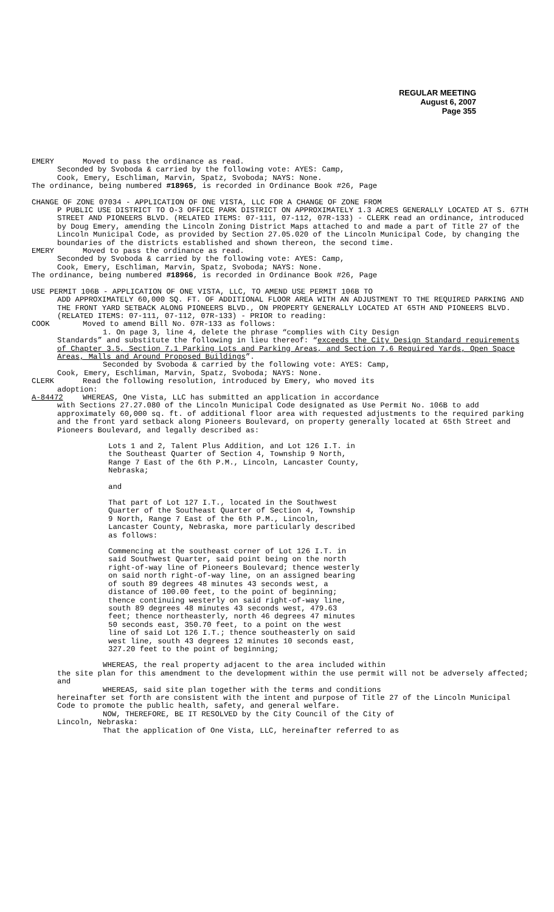REGULAR MEETING
August 6, 2007
Page 355
EMERY Moved to pass the ordinance as read.
Seconded by Svoboda & carried by the following vote: AYES: Camp,
Cook, Emery, Eschliman, Marvin, Spatz, Svoboda; NAYS: None.
The ordinance, being numbered #18965, is recorded in Ordinance Book #26, Page
CHANGE OF ZONE 07034 - APPLICATION OF ONE VISTA, LLC FOR A CHANGE OF ZONE FROM
P PUBLIC USE DISTRICT TO O-3 OFFICE PARK DISTRICT ON APPROXIMATELY 1.3 ACRES GENERALLY LOCATED AT S. 67TH STREET AND PIONEERS BLVD. (RELATED ITEMS: 07-111, 07-112, 07R-133) - CLERK read an ordinance, introduced by Doug Emery, amending the Lincoln Zoning District Maps attached to and made a part of Title 27 of the Lincoln Municipal Code, as provided by Section 27.05.020 of the Lincoln Municipal Code, by changing the boundaries of the districts established and shown thereon, the second time.
EMERY Moved to pass the ordinance as read.
Seconded by Svoboda & carried by the following vote: AYES: Camp,
Cook, Emery, Eschliman, Marvin, Spatz, Svoboda; NAYS: None.
The ordinance, being numbered #18966, is recorded in Ordinance Book #26, Page
USE PERMIT 106B - APPLICATION OF ONE VISTA, LLC, TO AMEND USE PERMIT 106B TO
ADD APPROXIMATELY 60,000 SQ. FT. OF ADDITIONAL FLOOR AREA WITH AN ADJUSTMENT TO THE REQUIRED PARKING AND THE FRONT YARD SETBACK ALONG PIONEERS BLVD., ON PROPERTY GENERALLY LOCATED AT 65TH AND PIONEERS BLVD. (RELATED ITEMS: 07-111, 07-112, 07R-133) - PRIOR to reading:
COOK Moved to amend Bill No. 07R-133 as follows:
1. On page 3, line 4, delete the phrase “complies with City Design
Standards” and substitute the following in lieu thereof: “exceeds the City Design Standard requirements of Chapter 3.5, Section 7.1 Parking Lots and Parking Areas, and Section 7.6 Required Yards, Open Space Areas, Malls and Around Proposed Buildings”.
Seconded by Svoboda & carried by the following vote: AYES: Camp,
Cook, Emery, Eschliman, Marvin, Spatz, Svoboda; NAYS: None.
CLERK Read the following resolution, introduced by Emery, who moved its
adoption:
A-84472 WHEREAS, One Vista, LLC has submitted an application in accordance
with Sections 27.27.080 of the Lincoln Municipal Code designated as Use Permit No. 106B to add approximately 60,000 sq. ft. of additional floor area with requested adjustments to the required parking and the front yard setback along Pioneers Boulevard, on property generally located at 65th Street and Pioneers Boulevard, and legally described as:
Lots 1 and 2, Talent Plus Addition, and Lot 126 I.T. in the Southeast Quarter of Section 4, Township 9 North, Range 7 East of the 6th P.M., Lincoln, Lancaster County, Nebraska;
and
That part of Lot 127 I.T., located in the Southwest Quarter of the Southeast Quarter of Section 4, Township 9 North, Range 7 East of the 6th P.M., Lincoln, Lancaster County, Nebraska, more particularly described as follows:
Commencing at the southeast corner of Lot 126 I.T. in said Southwest Quarter, said point being on the north right-of-way line of Pioneers Boulevard; thence westerly on said north right-of-way line, on an assigned bearing of south 89 degrees 48 minutes 43 seconds west, a distance of 100.00 feet, to the point of beginning; thence continuing westerly on said right-of-way line, south 89 degrees 48 minutes 43 seconds west, 479.63 feet; thence northeasterly, north 46 degrees 47 minutes 50 seconds east, 350.70 feet, to a point on the west line of said Lot 126 I.T.; thence southeasterly on said west line, south 43 degrees 12 minutes 10 seconds east, 327.20 feet to the point of beginning;
WHEREAS, the real property adjacent to the area included within
the site plan for this amendment to the development within the use permit will not be adversely affected; and
WHEREAS, said site plan together with the terms and conditions
hereinafter set forth are consistent with the intent and purpose of Title 27 of the Lincoln Municipal Code to promote the public health, safety, and general welfare.
NOW, THEREFORE, BE IT RESOLVED by the City Council of the City of
Lincoln, Nebraska:
That the application of One Vista, LLC, hereinafter referred to as